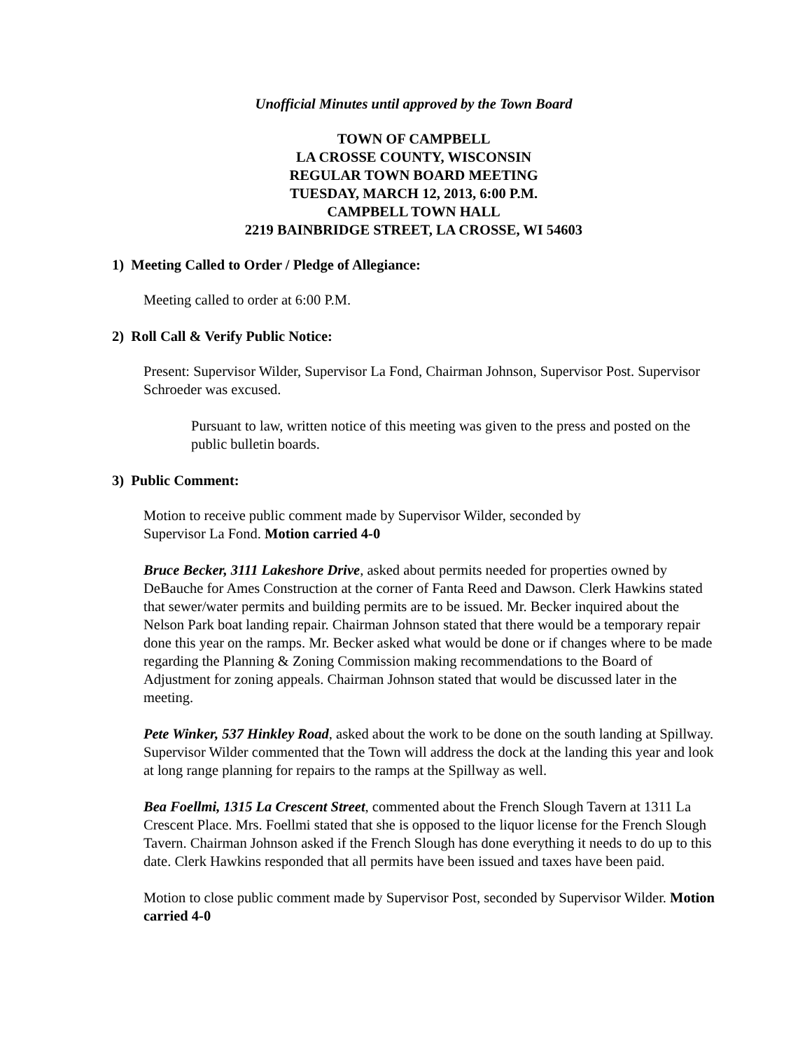Unofficial Minutes until approved by the Town Board
TOWN OF CAMPBELL
LA CROSSE COUNTY, WISCONSIN
REGULAR TOWN BOARD MEETING
TUESDAY, MARCH 12, 2013, 6:00 P.M.
CAMPBELL TOWN HALL
2219 BAINBRIDGE STREET, LA CROSSE, WI 54603
1) Meeting Called to Order / Pledge of Allegiance:
Meeting called to order at 6:00 P.M.
2) Roll Call & Verify Public Notice:
Present: Supervisor Wilder, Supervisor La Fond, Chairman Johnson, Supervisor Post. Supervisor Schroeder was excused.
Pursuant to law, written notice of this meeting was given to the press and posted on the public bulletin boards.
3) Public Comment:
Motion to receive public comment made by Supervisor Wilder, seconded by
Supervisor La Fond. Motion carried 4-0
Bruce Becker, 3111 Lakeshore Drive, asked about permits needed for properties owned by DeBauche for Ames Construction at the corner of Fanta Reed and Dawson. Clerk Hawkins stated that sewer/water permits and building permits are to be issued. Mr. Becker inquired about the Nelson Park boat landing repair. Chairman Johnson stated that there would be a temporary repair done this year on the ramps. Mr. Becker asked what would be done or if changes where to be made regarding the Planning & Zoning Commission making recommendations to the Board of Adjustment for zoning appeals. Chairman Johnson stated that would be discussed later in the meeting.
Pete Winker, 537 Hinkley Road, asked about the work to be done on the south landing at Spillway. Supervisor Wilder commented that the Town will address the dock at the landing this year and look at long range planning for repairs to the ramps at the Spillway as well.
Bea Foellmi, 1315 La Crescent Street, commented about the French Slough Tavern at 1311 La Crescent Place. Mrs. Foellmi stated that she is opposed to the liquor license for the French Slough Tavern. Chairman Johnson asked if the French Slough has done everything it needs to do up to this date. Clerk Hawkins responded that all permits have been issued and taxes have been paid.
Motion to close public comment made by Supervisor Post, seconded by Supervisor Wilder. Motion carried 4-0